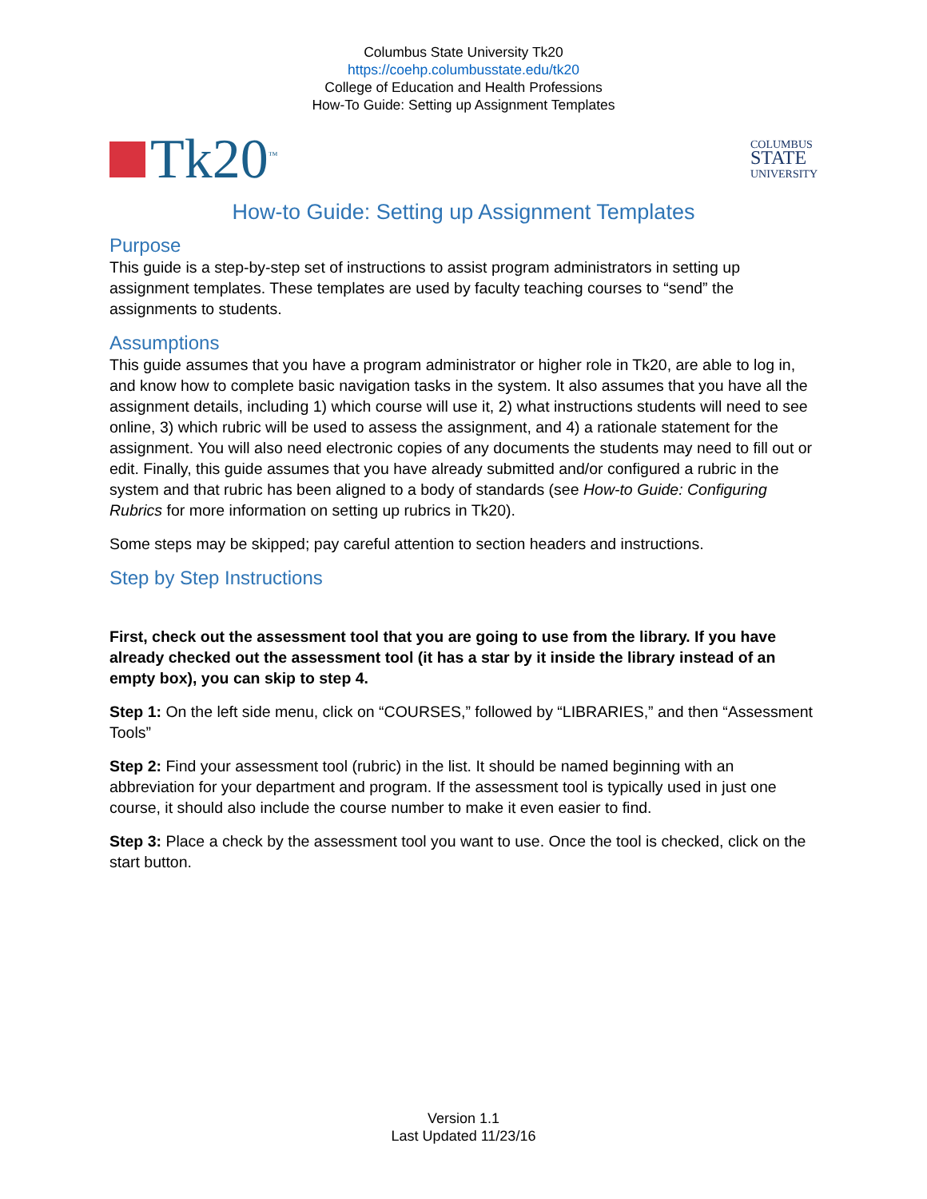Columbus State University Tk20
https://coehp.columbusstate.edu/tk20
College of Education and Health Professions
How-To Guide: Setting up Assignment Templates
Tk20<sup>™</sup>
COLUMBUS
STATE
UNIVERSITY
How-to Guide: Setting up Assignment Templates
Purpose
This guide is a step-by-step set of instructions to assist program administrators in setting up assignment templates. These templates are used by faculty teaching courses to “send” the assignments to students.
Assumptions
This guide assumes that you have a program administrator or higher role in Tk20, are able to log in, and know how to complete basic navigation tasks in the system. It also assumes that you have all the assignment details, including 1) which course will use it, 2) what instructions students will need to see online, 3) which rubric will be used to assess the assignment, and 4) a rationale statement for the assignment. You will also need electronic copies of any documents the students may need to fill out or edit. Finally, this guide assumes that you have already submitted and/or configured a rubric in the system and that rubric has been aligned to a body of standards (see How-to Guide: Configuring Rubrics for more information on setting up rubrics in Tk20).
Some steps may be skipped; pay careful attention to section headers and instructions.
Step by Step Instructions
First, check out the assessment tool that you are going to use from the library. If you have already checked out the assessment tool (it has a star by it inside the library instead of an empty box), you can skip to step 4.
Step 1: On the left side menu, click on “COURSES,” followed by “LIBRARIES,” and then “Assessment Tools”
Step 2: Find your assessment tool (rubric) in the list. It should be named beginning with an abbreviation for your department and program. If the assessment tool is typically used in just one course, it should also include the course number to make it even easier to find.
Step 3: Place a check by the assessment tool you want to use. Once the tool is checked, click on the start button.
Version 1.1
Last Updated 11/23/16